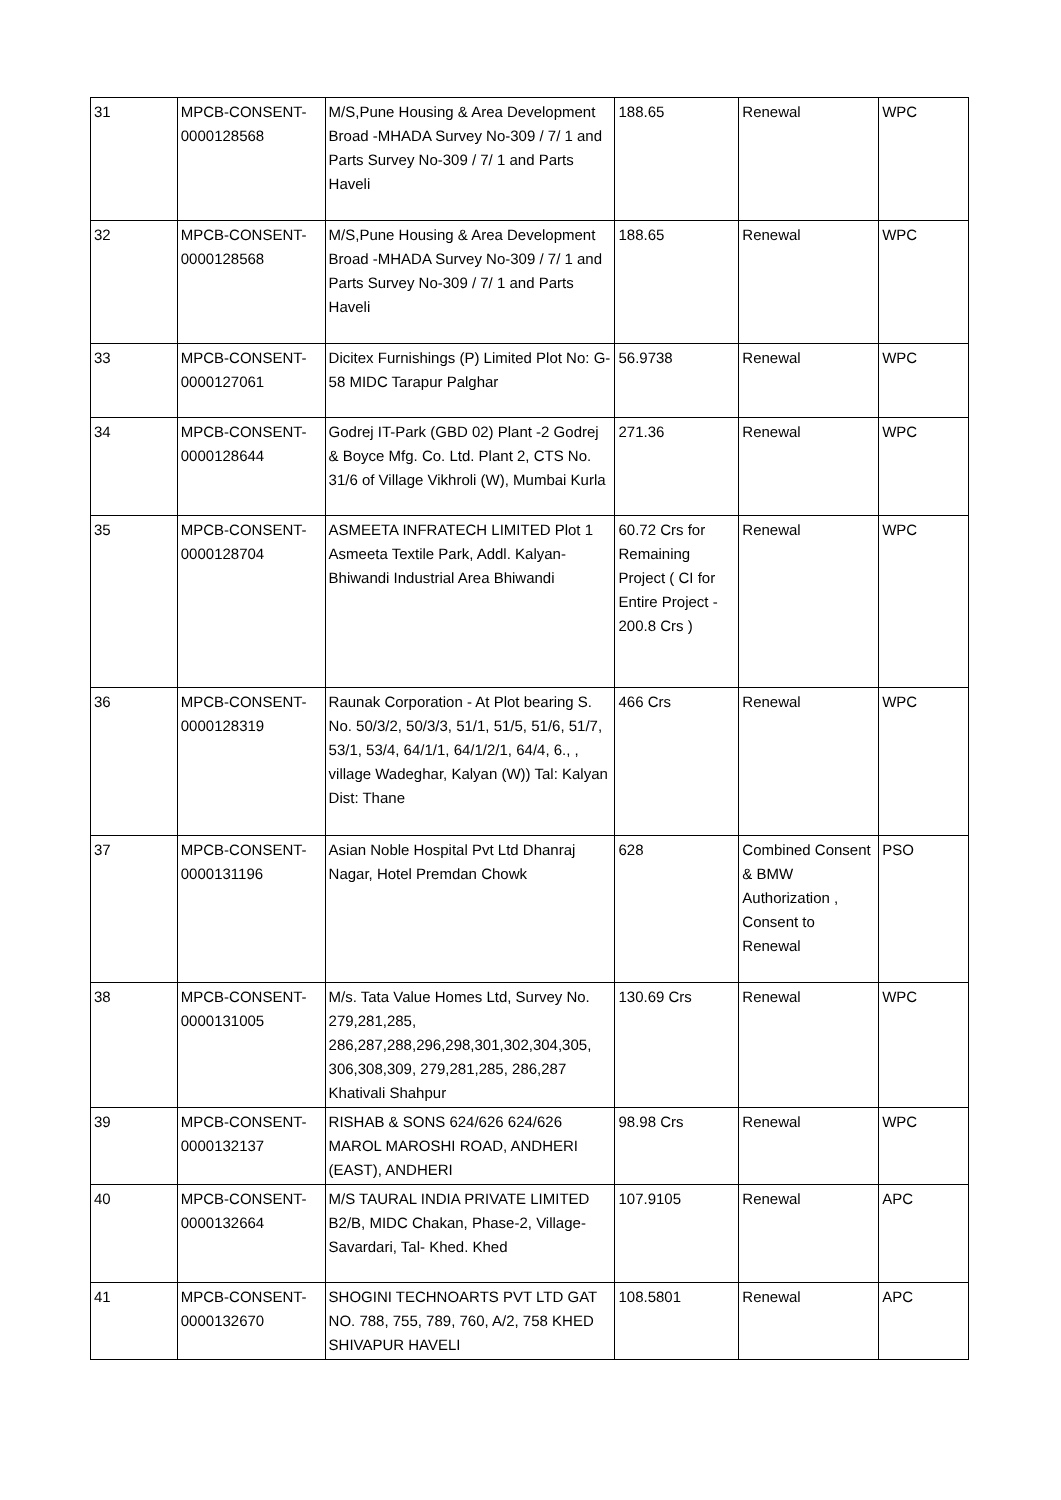| 31 | MPCB-CONSENT-0000128568 | M/S,Pune Housing & Area Development Broad -MHADA Survey No-309 / 7/ 1 and Parts Survey No-309 / 7/ 1 and Parts Haveli | 188.65 | Renewal | WPC |
| 32 | MPCB-CONSENT-0000128568 | M/S,Pune Housing & Area Development Broad -MHADA Survey No-309 / 7/ 1 and Parts Survey No-309 / 7/ 1 and Parts Haveli | 188.65 | Renewal | WPC |
| 33 | MPCB-CONSENT-0000127061 | Dicitex Furnishings (P) Limited Plot No: G-58 MIDC Tarapur Palghar | 56.9738 | Renewal | WPC |
| 34 | MPCB-CONSENT-0000128644 | Godrej IT-Park (GBD 02) Plant -2 Godrej & Boyce Mfg. Co. Ltd. Plant 2, CTS No. 31/6 of Village Vikhroli (W), Mumbai Kurla | 271.36 | Renewal | WPC |
| 35 | MPCB-CONSENT-0000128704 | ASMEETA INFRATECH LIMITED Plot 1 Asmeeta Textile Park, Addl. Kalyan-Bhiwandi Industrial Area Bhiwandi | 60.72 Crs for Remaining Project ( CI for Entire Project - 200.8 Crs ) | Renewal | WPC |
| 36 | MPCB-CONSENT-0000128319 | Raunak Corporation - At Plot bearing S. No. 50/3/2, 50/3/3, 51/1, 51/5, 51/6, 51/7, 53/1, 53/4, 64/1/1, 64/1/2/1, 64/4, 6., , village Wadeghar, Kalyan (W)) Tal: Kalyan Dist: Thane | 466 Crs | Renewal | WPC |
| 37 | MPCB-CONSENT-0000131196 | Asian Noble Hospital Pvt Ltd Dhanraj Nagar, Hotel Premdan Chowk | 628 | Combined Consent & BMW Authorization , Consent to Renewal | PSO |
| 38 | MPCB-CONSENT-0000131005 | M/s. Tata Value Homes Ltd, Survey No. 279,281,285, 286,287,288,296,298,301,302,304,305, 306,308,309, 279,281,285, 286,287 Khativali Shahpur | 130.69 Crs | Renewal | WPC |
| 39 | MPCB-CONSENT-0000132137 | RISHAB & SONS 624/626 624/626 MAROL MAROSHI ROAD, ANDHERI (EAST), ANDHERI | 98.98 Crs | Renewal | WPC |
| 40 | MPCB-CONSENT-0000132664 | M/S TAURAL INDIA PRIVATE LIMITED B2/B, MIDC Chakan, Phase-2, Village-Savardari, Tal- Khed. Khed | 107.9105 | Renewal | APC |
| 41 | MPCB-CONSENT-0000132670 | SHOGINI TECHNOARTS PVT LTD GAT NO. 788, 755, 789, 760, A/2, 758 KHED SHIVAPUR HAVELI | 108.5801 | Renewal | APC |